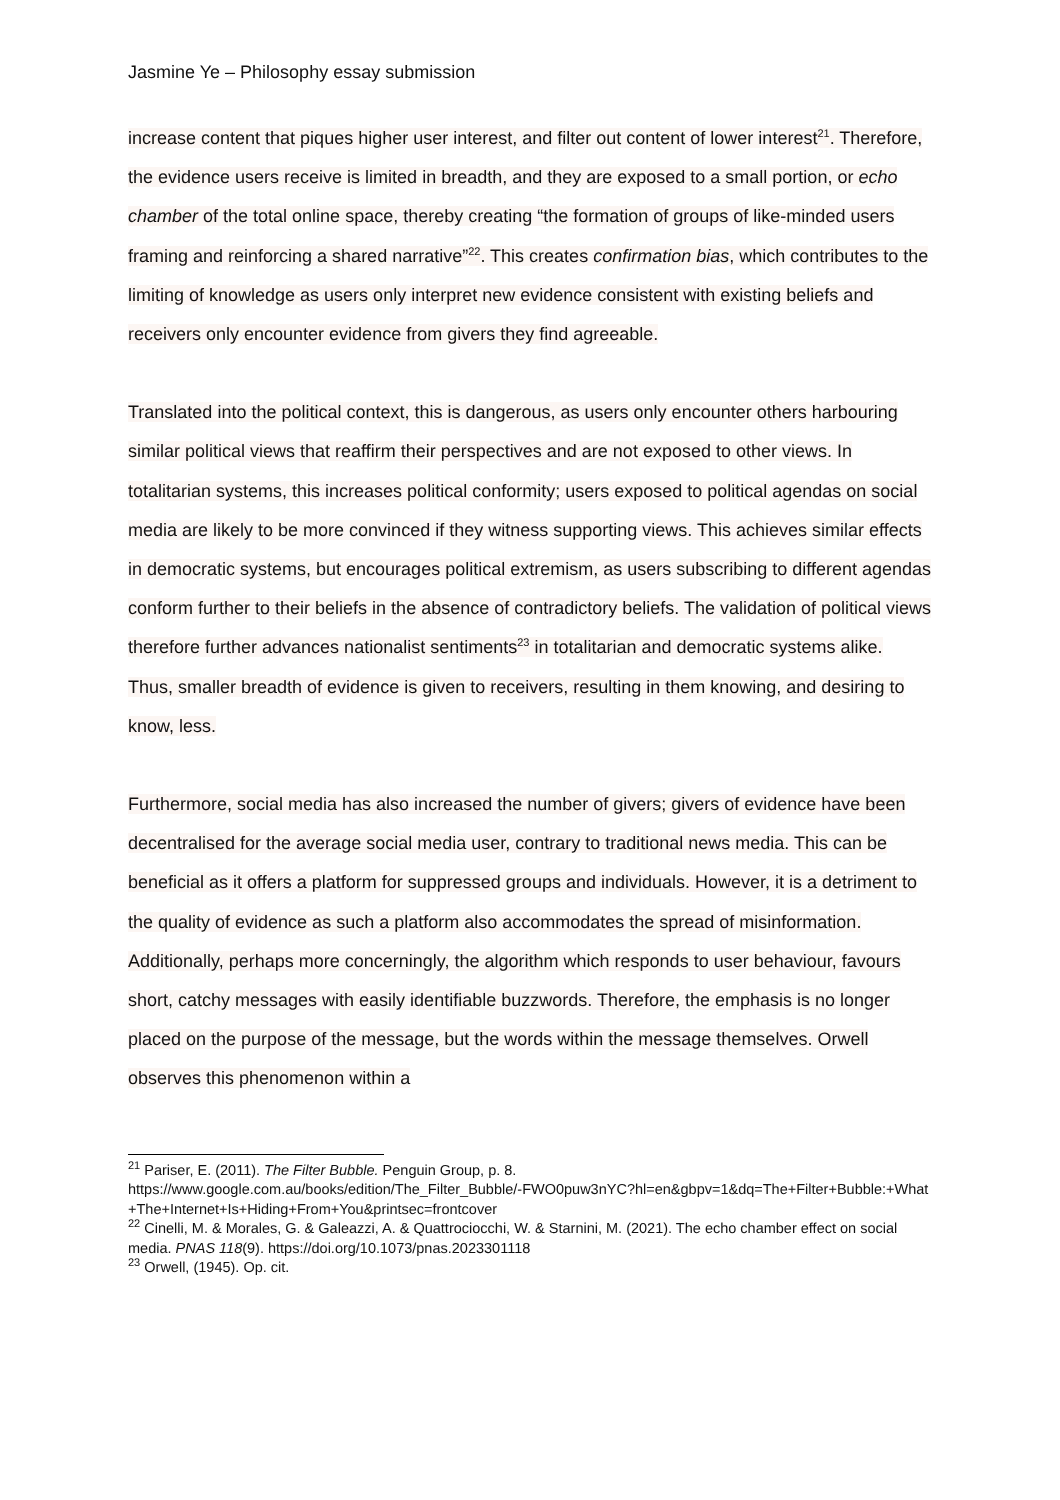Jasmine Ye – Philosophy essay submission
increase content that piques higher user interest, and filter out content of lower interest<sup>21</sup>. Therefore, the evidence users receive is limited in breadth, and they are exposed to a small portion, or echo chamber of the total online space, thereby creating “the formation of groups of like-minded users framing and reinforcing a shared narrative”<sup>22</sup>. This creates confirmation bias, which contributes to the limiting of knowledge as users only interpret new evidence consistent with existing beliefs and receivers only encounter evidence from givers they find agreeable.
Translated into the political context, this is dangerous, as users only encounter others harbouring similar political views that reaffirm their perspectives and are not exposed to other views. In totalitarian systems, this increases political conformity; users exposed to political agendas on social media are likely to be more convinced if they witness supporting views. This achieves similar effects in democratic systems, but encourages political extremism, as users subscribing to different agendas conform further to their beliefs in the absence of contradictory beliefs. The validation of political views therefore further advances nationalist sentiments<sup>23</sup> in totalitarian and democratic systems alike. Thus, smaller breadth of evidence is given to receivers, resulting in them knowing, and desiring to know, less.
Furthermore, social media has also increased the number of givers; givers of evidence have been decentralised for the average social media user, contrary to traditional news media. This can be beneficial as it offers a platform for suppressed groups and individuals. However, it is a detriment to the quality of evidence as such a platform also accommodates the spread of misinformation. Additionally, perhaps more concerningly, the algorithm which responds to user behaviour, favours short, catchy messages with easily identifiable buzzwords. Therefore, the emphasis is no longer placed on the purpose of the message, but the words within the message themselves. Orwell observes this phenomenon within a
<sup>21</sup> Pariser, E. (2011). The Filter Bubble. Penguin Group, p. 8.
https://www.google.com.au/books/edition/The_Filter_Bubble/-FWO0puw3nYC?hl=en&gbpv=1&dq=The+Filter+Bubble:+What+The+Internet+Is+Hiding+From+You&printsec=frontcover
<sup>22</sup> Cinelli, M. & Morales, G. & Galeazzi, A. & Quattrociocchi, W. & Starnini, M. (2021). The echo chamber effect on social media. PNAS 118(9). https://doi.org/10.1073/pnas.2023301118
<sup>23</sup> Orwell, (1945). Op. cit.